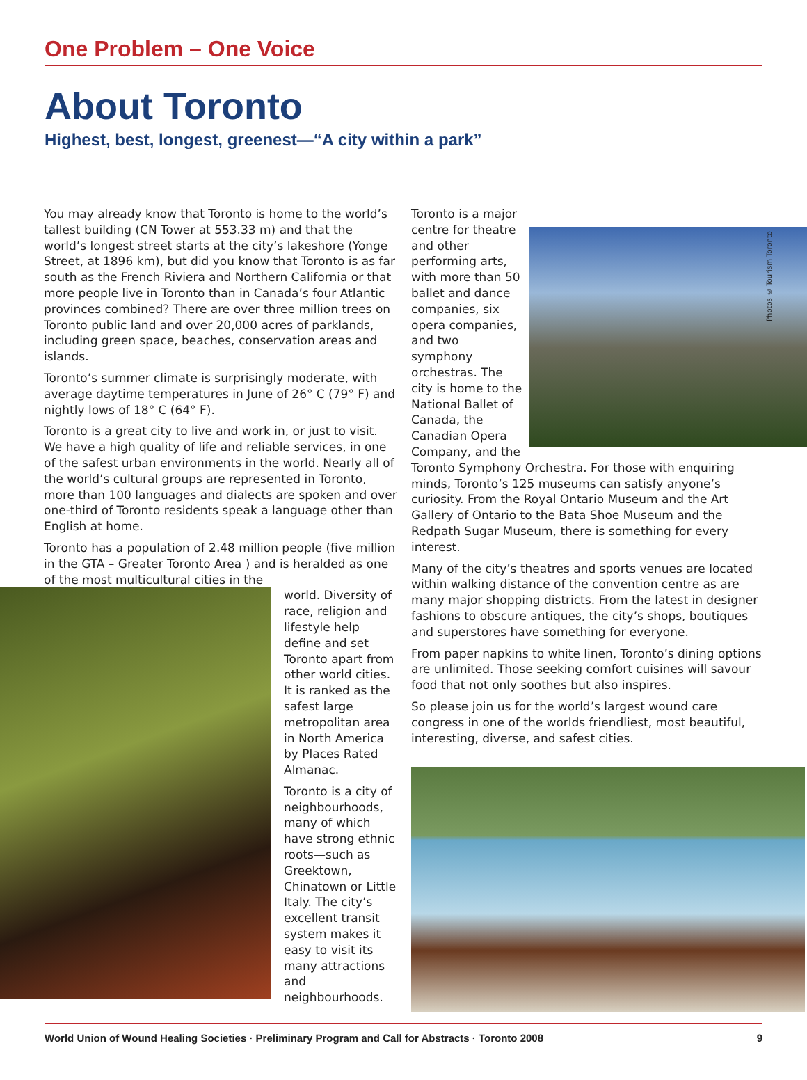One Problem – One Voice
About Toronto
Highest, best, longest, greenest—“A city within a park”
You may already know that Toronto is home to the world’s tallest building (CN Tower at 553.33 m) and that the world’s longest street starts at the city’s lakeshore (Yonge Street, at 1896 km), but did you know that Toronto is as far south as the French Riviera and Northern California or that more people live in Toronto than in Canada’s four Atlantic provinces combined? There are over three million trees on Toronto public land and over 20,000 acres of parklands, including green space, beaches, conservation areas and islands.
Toronto’s summer climate is surprisingly moderate, with average daytime temperatures in June of 26° C (79° F) and nightly lows of 18° C (64° F).
Toronto is a great city to live and work in, or just to visit. We have a high quality of life and reliable services, in one of the safest urban environments in the world. Nearly all of the world’s cultural groups are represented in Toronto, more than 100 languages and dialects are spoken and over one-third of Toronto residents speak a language other than English at home.
Toronto has a population of 2.48 million people (five million in the GTA – Greater Toronto Area ) and is heralded as one of the most multicultural cities in the
world. Diversity of race, religion and lifestyle help define and set Toronto apart from other world cities. It is ranked as the safest large metropolitan area in North America by Places Rated Almanac.
Toronto is a city of neighbourhoods, many of which have strong ethnic roots—such as Greektown, Chinatown or Little Italy. The city’s excellent transit system makes it easy to visit its many attractions and neighbourhoods.
Toronto is a major centre for theatre and other performing arts, with more than 50 ballet and dance companies, six opera companies, and two symphony orchestras. The city is home to the National Ballet of Canada, the Canadian Opera Company, and the Toronto Symphony Orchestra. For those with enquiring minds, Toronto’s 125 museums can satisfy anyone’s curiosity. From the Royal Ontario Museum and the Art Gallery of Ontario to the Bata Shoe Museum and the Redpath Sugar Museum, there is something for every interest.
Many of the city’s theatres and sports venues are located within walking distance of the convention centre as are many major shopping districts. From the latest in designer fashions to obscure antiques, the city’s shops, boutiques and superstores have something for everyone.
From paper napkins to white linen, Toronto’s dining options are unlimited. Those seeking comfort cuisines will savour food that not only soothes but also inspires.
So please join us for the world’s largest wound care congress in one of the worlds friendliest, most beautiful, interesting, diverse, and safest cities.
Photos © Tourism Toronto
World Union of Wound Healing Societies · Preliminary Program and Call for Abstracts · Toronto 2008 9